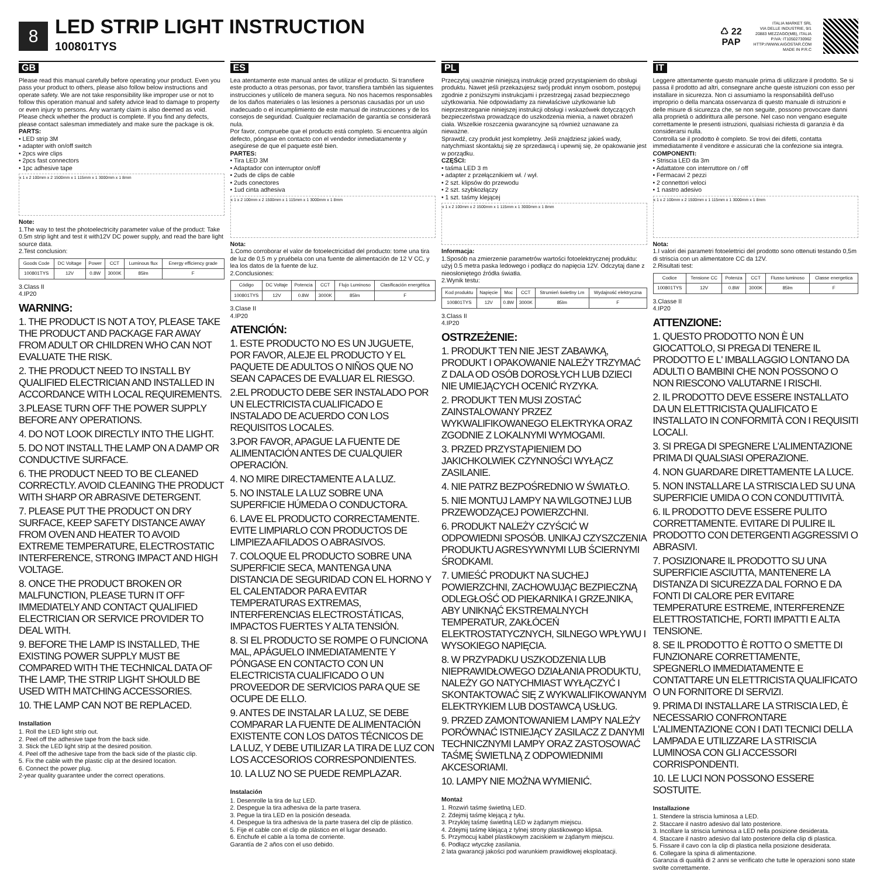8
LED STRIP LIGHT INSTRUCTION 100801TYS
♺ 22
PAP
ITALIA MARKET SRL
VIA DELLE INDUSTRIE, 9/1
20883 MEZZAGO(MB), ITALIA
P.IVA: IT10502730962
HTTP://WWW.AIGOSTAR.COM
MADE IN P.R.C
GB
Please read this manual carefully before operating your product. Even you pass your product to others, please also follow below instructions and operate safety. We are not take responsibility like improper use or not to follow this operation manual and safety advice lead to damage to property or even injury to persons. Any warranty claim is also deemed as void.
Please check whether the product is complete. If you find any defects, please contact salesman immediately and make sure the package is ok.
PARTS:
• LED strip 3M
• adapter with on/off switch
• 2pcs wire clips
• 2pcs fast connectors
• 1pc adhesive tape
x 1 x 2 100mm x 2 1500mm x 1 115mm x 1 3000mm x 1 8mm
Note:
1.The way to test the photoelectricity parameter value of the product: Take 0.5m strip light and test it with12V DC power supply, and read the bare light source data.
2.Test conclusion:
| Goods Code | DC Voltage | Power | CCT | Luminous flux | Energy efficiency grade |
| --- | --- | --- | --- | --- | --- |
| 100801TYS | 12V | 0.8W | 3000K | 85lm | F |
3.Class II
4.IP20
WARNING:
1. THE PRODUCT IS NOT A TOY, PLEASE TAKE THE PRODUCT AND PACKAGE FAR AWAY FROM ADULT OR CHILDREN WHO CAN NOT EVALUATE THE RISK.
2. THE PRODUCT NEED TO INSTALL BY QUALIFIED ELECTRICIAN AND INSTALLED IN ACCORDANCE WITH LOCAL REQUIREMENTS.
3.PLEASE TURN OFF THE POWER SUPPLY BEFORE ANY OPERATIONS.
4. DO NOT LOOK DIRECTLY INTO THE LIGHT.
5. DO NOT INSTALL THE LAMP ON A DAMP OR CONDUCTIVE SURFACE.
6. THE PRODUCT NEED TO BE CLEANED CORRECTLY. AVOID CLEANING THE PRODUCT WITH SHARP OR ABRASIVE DETERGENT.
7. PLEASE PUT THE PRODUCT ON DRY SURFACE, KEEP SAFETY DISTANCE AWAY FROM OVEN AND HEATER TO AVOID EXTREME TEMPERATURE, ELECTROSTATIC INTERFERENCE, STRONG IMPACT AND HIGH VOLTAGE.
8. ONCE THE PRODUCT BROKEN OR MALFUNCTION, PLEASE TURN IT OFF IMMEDIATELY AND CONTACT QUALIFIED ELECTRICIAN OR SERVICE PROVIDER TO DEAL WITH.
9. BEFORE THE LAMP IS INSTALLED, THE EXISTING POWER SUPPLY MUST BE COMPARED WITH THE TECHNICAL DATA OF THE LAMP, THE STRIP LIGHT SHOULD BE USED WITH MATCHING ACCESSORIES.
10. THE LAMP CAN NOT BE REPLACED.
Installation
1. Roll the LED light strip out.
2. Peel off the adhesive tape from the back side.
3. Stick the LED light strip at the desired position.
4. Peel off the adhesive tape from the back side of the plastic clip.
5. Fix the cable with the plastic clip at the desired location.
6. Connect the power plug.
2-year quality guarantee under the correct operations.
ES
Lea atentamente este manual antes de utilizar el producto. Si transfiere este producto a otras personas, por favor, transfiera también las siguientes instrucciones y utilícelo de manera segura. No nos hacemos responsables de los daños materiales o las lesiones a personas causadas por un uso inadecuado o el incumplimiento de este manual de instrucciones y de los consejos de seguridad. Cualquier reclamación de garantía se considerará nula.
Por favor, compruebe que el producto está completo. Si encuentra algún defecto, póngase en contacto con el vendedor inmediatamente y asegúrese de que el paquete esté bien.
PARTES:
• Tira LED 3M
• Adaptador con interruptor on/off
• 2uds de clips de cable
• 2uds conectores
• 1ud cinta adhesiva
x 1 x 2 100mm x 2 1500mm x 1 115mm x 1 3000mm x 1 8mm
Nota:
1.Como corroborar el valor de fotoelectricidad del producto: tome una tira de luz de 0,5 m y pruébela con una fuente de alimentación de 12 V CC, y lea los datos de la fuente de luz.
2.Conclusiones:
| Código | DC Voltaje | Potencia | CCT | Flujo Luminoso | Clasificación energética |
| --- | --- | --- | --- | --- | --- |
| 100801TYS | 12V | 0.8W | 3000K | 85lm | F |
3.Clase II
4.IP20
ATENCIÓN:
1. ESTE PRODUCTO NO ES UN JUGUETE, POR FAVOR, ALEJE EL PRODUCTO Y EL PAQUETE DE ADULTOS O NIÑOS QUE NO SEAN CAPACES DE EVALUAR EL RIESGO.
2.EL PRODUCTO DEBE SER INSTALADO POR UN ELECTRICISTA CUALIFICADO E INSTALADO DE ACUERDO CON LOS REQUISITOS LOCALES.
3.POR FAVOR, APAGUE LA FUENTE DE ALIMENTACIÓN ANTES DE CUALQUIER OPERACIÓN.
4. NO MIRE DIRECTAMENTE A LA LUZ.
5. NO INSTALE LA LUZ SOBRE UNA SUPERFICIE HÚMEDA O CONDUCTORA.
6. LAVE EL PRODUCTO CORRECTAMENTE. EVITE LIMPIARLO CON PRODUCTOS DE LIMPIEZA AFILADOS O ABRASIVOS.
7. COLOQUE EL PRODUCTO SOBRE UNA SUPERFICIE SECA, MANTENGA UNA DISTANCIA DE SEGURIDAD CON EL HORNO Y EL CALENTADOR PARA EVITAR TEMPERATURAS EXTREMAS, INTERFERENCIAS ELECTROSTÁTICAS, IMPACTOS FUERTES Y ALTA TENSIÓN.
8. SI EL PRODUCTO SE ROMPE O FUNCIONA MAL, APÁGUELO INMEDIATAMENTE Y PÓNGASE EN CONTACTO CON UN ELECTRICISTA CUALIFICADO O UN PROVEEDOR DE SERVICIOS PARA QUE SE OCUPE DE ELLO.
9. ANTES DE INSTALAR LA LUZ, SE DEBE COMPARAR LA FUENTE DE ALIMENTACIÓN EXISTENTE CON LOS DATOS TÉCNICOS DE LA LUZ, Y DEBE UTILIZAR LA TIRA DE LUZ CON LOS ACCESORIOS CORRESPONDIENTES.
10. LA LUZ NO SE PUEDE REMPLAZAR.
Instalación
1. Desenrolle la tira de luz LED.
2. Despegue la tira adhesiva de la parte trasera.
3. Pegue la tira LED en la posición deseada.
4. Despegue la tira adhesiva de la parte trasera del clip de plástico.
5. Fije el cable con el clip de plástico en el lugar deseado.
6. Enchufe el cable a la toma de corriente.
Garantía de 2 años con el uso debido.
PL
Przeczytaj uważnie niniejszą instrukcję przed przystąpieniem do obsługi produktu. Nawet jeśli przekazujesz swój produkt innym osobom, postępuj zgodnie z poniższymi instrukcjami i przestrzegaj zasad bezpiecznego użytkowania. Nie odpowiadamy za niewłaściwe użytkowanie lub nieprzestrzeganie niniejszej instrukcji obsługi i wskazówek dotyczących bezpieczeństwa prowadzące do uszkodzenia mienia, a nawet obrażeń ciała. Wszelkie roszczenia gwarancyjne są również uznawane za nieważne.
Sprawdź, czy produkt jest kompletny. Jeśli znajdziesz jakieś wady, natychmiast skontaktuj się ze sprzedawcą i upewnij się, że opakowanie jest w porządku.
CZĘŚCI:
• taśma LED 3 m
• adapter z przełącznikiem wł. / wył.
• 2 szt. klipsów do przewodu
• 2 szt. szybkozłączy
• 1 szt. taśmy klejącej
x 1 x 2 100mm x 2 1500mm x 1 115mm x 1 3000mm x 1 8mm
Informacja:
1.Sposób na zmierzenie parametrów wartości fotoelektrycznej produktu: użyj 0.5 metra paska ledowego i podłącz do napięcia 12V. Odczytaj dane z nieosłoniętego źródła światła.
2.Wynik testu:
| Kod produktu | Napięcie | Moc | CCT | Strumień świetlny Lm | Wydajność elektryczna |
| --- | --- | --- | --- | --- | --- |
| 100801TYS | 12V | 0.8W | 3000K | 85lm | F |
3.Class II
4.IP20
OSTRZEŻENIE:
1. PRODUKT TEN NIE JEST ZABAWKĄ, PRODUKT I OPAKOWANIE NALEŻY TRZYMAĆ Z DALA OD OSÓB DOROSŁYCH LUB DZIECI NIE UMIEJĄCYCH OCENIĆ RYZYKA.
2. PRODUKT TEN MUSI ZOSTAĆ ZAINSTALOWANY PRZEZ WYKWALIFIKOWANEGO ELEKTRYKA ORAZ ZGODNIE Z LOKALNYMI WYMOGAMI.
3. PRZED PRZYSTĄPIENIEM DO JAKICHKOLWIEK CZYNNOŚCI WYŁĄCZ ZASILANIE.
4. NIE PATRZ BEZPOŚREDNIO W ŚWIATŁO.
5. NIE MONTUJ LAMPY NA WILGOTNEJ LUB PRZEWODZĄCEJ POWIERZCHNI.
6. PRODUKT NALEŻY CZYŚCIĆ W ODPOWIEDNI SPOSÓB. UNIKAJ CZYSZCZENIA PRODUKTU AGRESYWNYMI LUB ŚCIERNYMI ŚRODKAMI.
7. UMIEŚĆ PRODUKT NA SUCHEJ POWIERZCHNI, ZACHOWUJĄC BEZPIECZNĄ ODLEGŁOŚĆ OD PIEKARNIKA I GRZEJNIKA, ABY UNIKNĄĆ EKSTREMALNYCH TEMPERATUR, ZAKŁÓCEŃ ELEKTROSTATYCZNYCH, SILNEGO WPŁYWU I WYSOKIEGO NAPIĘCIA.
8. W PRZYPADKU USZKODZENIA LUB NIEPRAWIDŁOWEGO DZIAŁANIA PRODUKTU, NALEŻY GO NATYCHMIAST WYŁĄCZYĆ I SKONTAKTOWAĆ SIĘ Z WYKWALIFIKOWANYM ELEKTRYKIEM LUB DOSTAWCĄ USŁUG.
9. PRZED ZAMONTOWANIEM LAMPY NALEŻY PORÓWNAĆ ISTNIEJĄCY ZASILACZ Z DANYMI TECHNICZNYMI LAMPY ORAZ ZASTOSOWAĆ TAŚMĘ ŚWIETLNĄ Z ODPOWIEDNIMI AKCESORIAMI.
10. LAMPY NIE MOŻNA WYMIENIĆ.
Montaż
1. Rozwiń taśmę świetlną LED.
2. Zdejmij taśmę klejącą z tyłu.
3. Przyklej taśmę świetlną LED w żądanym miejscu.
4. Zdejmij taśmę klejącą z tylnej strony plastikowego klipsa.
5. Przymocuj kabel plastikowym zaciskiem w żądanym miejscu.
6. Podłącz wtyczkę zasilania.
2 lata gwarancji jakości pod warunkiem prawidłowej eksploatacji.
IT
Leggere attentamente questo manuale prima di utilizzare il prodotto. Se si passa il prodotto ad altri, consegnare anche queste istruzioni con esso per installare in sicurezza. Non ci assumiamo la responsabilità dell'uso improprio o della mancata osservanza di questo manuale di istruzioni e delle misure di sicurezza che, se non seguite, possono provocare danni alla proprietà o addirittura alle persone. Nel caso non vengano eseguite correttamente le presenti istruzioni, qualsiasi richiesta di garanzia è da considerarsi nulla.
Controlla se il prodotto è completo. Se trovi dei difetti, contatta immediatamente il venditore e assicurati che la confezione sia integra.
COMPONENTI:
• Striscia LED da 3m
• Adattatore con interruttore on / off
• Fermacavi 2 pezzi
• 2 connettori veloci
• 1 nastro adesivo
x 1 x 2 100mm x 2 1500mm x 1 115mm x 1 3000mm x 1 8mm
Nota:
1.I valori dei parametri fotoelettrici del prodotto sono ottenuti testando 0,5m di striscia con un alimentatore CC da 12V.
2.Risultati test:
| Codice | Tensione CC | Potenza | CCT | Flusso luminoso | Classe energetica |
| --- | --- | --- | --- | --- | --- |
| 100801TYS | 12V | 0.8W | 3000K | 85lm | F |
3.Classe II
4.IP20
ATTENZIONE:
1. QUESTO PRODOTTO NON È UN GIOCATTOLO, SI PREGA DI TENERE IL PRODOTTO E L' IMBALLAGGIO LONTANO DA ADULTI O BAMBINI CHE NON POSSONO O NON RIESCONO VALUTARNE I RISCHI.
2. IL PRODOTTO DEVE ESSERE INSTALLATO DA UN ELETTRICISTA QUALIFICATO E INSTALLATO IN CONFORMITÀ CON I REQUISITI LOCALI.
3. SI PREGA DI SPEGNERE L'ALIMENTAZIONE PRIMA DI QUALSIASI OPERAZIONE.
4. NON GUARDARE DIRETTAMENTE LA LUCE.
5. NON INSTALLARE LA STRISCIA LED SU UNA SUPERFICIE UMIDA O CON CONDUTTIVITÀ.
6. IL PRODOTTO DEVE ESSERE PULITO CORRETTAMENTE. EVITARE DI PULIRE IL PRODOTTO CON DETERGENTI AGGRESSIVI O ABRASIVI.
7. POSIZIONARE IL PRODOTTO SU UNA SUPERFICIE ASCIUTTA, MANTENERE LA DISTANZA DI SICUREZZA DAL FORNO E DA FONTI DI CALORE PER EVITARE TEMPERATURE ESTREME, INTERFERENZE ELETTROSTATICHE, FORTI IMPATTI E ALTA TENSIONE.
8. SE IL PRODOTTO È ROTTO O SMETTE DI FUNZIONARE CORRETTAMENTE, SPEGNERLO IMMEDIATAMENTE E CONTATTARE UN ELETTRICISTA QUALIFICATO O UN FORNITORE DI SERVIZI.
9. PRIMA DI INSTALLARE LA STRISCIA LED, È NECESSARIO CONFRONTARE L'ALIMENTAZIONE CON I DATI TECNICI DELLA LAMPADA E UTILIZZARE LA STRISCIA LUMINOSA CON GLI ACCESSORI CORRISPONDENTI.
10. LE LUCI NON POSSONO ESSERE SOSTUITE.
Installazione
1. Stendere la striscia luminosa a LED.
2. Staccare il nastro adesivo dal lato posteriore.
3. Incollare la striscia luminosa a LED nella posizione desiderata.
4. Staccare il nastro adesivo dal lato posteriore della clip di plastica.
5. Fissare il cavo con la clip di plastica nella posizione desiderata.
6. Collegare la spina di alimentazione.
Garanzia di qualità di 2 anni se verificato che tutte le operazioni sono state svolte correttamente.